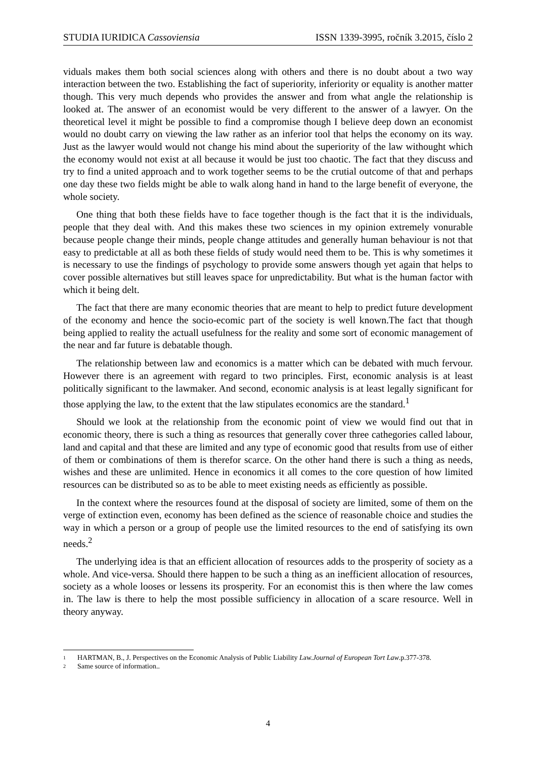STUDIA IURIDICA Cassoviensia ISSN 1339-3995, ročník 3.2015, číslo 2
viduals makes them both social sciences along with others and there is no doubt about a two way interaction between the two. Establishing the fact of superiority, inferiority or equality is another matter though. This very much depends who provides the answer and from what angle the relationship is looked at. The answer of an economist would be very different to the answer of a lawyer. On the theoretical level it might be possible to find a compromise though I believe deep down an economist would no doubt carry on viewing the law rather as an inferior tool that helps the economy on its way. Just as the lawyer would would not change his mind about the superiority of the law withought which the economy would not exist at all because it would be just too chaotic. The fact that they discuss and try to find a united approach and to work together seems to be the crutial outcome of that and perhaps one day these two fields might be able to walk along hand in hand to the large benefit of everyone, the whole society.
One thing that both these fields have to face together though is the fact that it is the individuals, people that they deal with. And this makes these two sciences in my opinion extremely vonurable because people change their minds, people change attitudes and generally human behaviour is not that easy to predictable at all as both these fields of study would need them to be. This is why sometimes it is necessary to use the findings of psychology to provide some answers though yet again that helps to cover possible alternatives but still leaves space for unpredictability. But what is the human factor with which it being delt.
The fact that there are many economic theories that are meant to help to predict future development of the economy and hence the socio-ecomic part of the society is well known.The fact that though being applied to reality the actuall usefulness for the reality and some sort of economic management of the near and far future is debatable though.
The relationship between law and economics is a matter which can be debated with much fervour. However there is an agreement with regard to two principles. First, economic analysis is at least politically significant to the lawmaker. And second, economic analysis is at least legally significant for those applying the law, to the extent that the law stipulates economics are the standard.<sup>1</sup>
Should we look at the relationship from the economic point of view we would find out that in economic theory, there is such a thing as resources that generally cover three cathegories called labour, land and capital and that these are limited and any type of economic good that results from use of either of them or combinations of them is therefor scarce. On the other hand there is such a thing as needs, wishes and these are unlimited. Hence in economics it all comes to the core question of how limited resources can be distributed so as to be able to meet existing needs as efficiently as possible.
In the context where the resources found at the disposal of society are limited, some of them on the verge of extinction even, economy has been defined as the science of reasonable choice and studies the way in which a person or a group of people use the limited resources to the end of satisfying its own needs.<sup>2</sup>
The underlying idea is that an efficient allocation of resources adds to the prosperity of society as a whole. And vice-versa. Should there happen to be such a thing as an inefficient allocation of resources, society as a whole looses or lessens its prosperity. For an economist this is then where the law comes in. The law is there to help the most possible sufficiency in allocation of a scare resource. Well in theory anyway.
1 HARTMAN, B., J. Perspectives on the Economic Analysis of Public Liability Law.Journal of European Tort Law.p.377-378.
2 Same source of information..
4